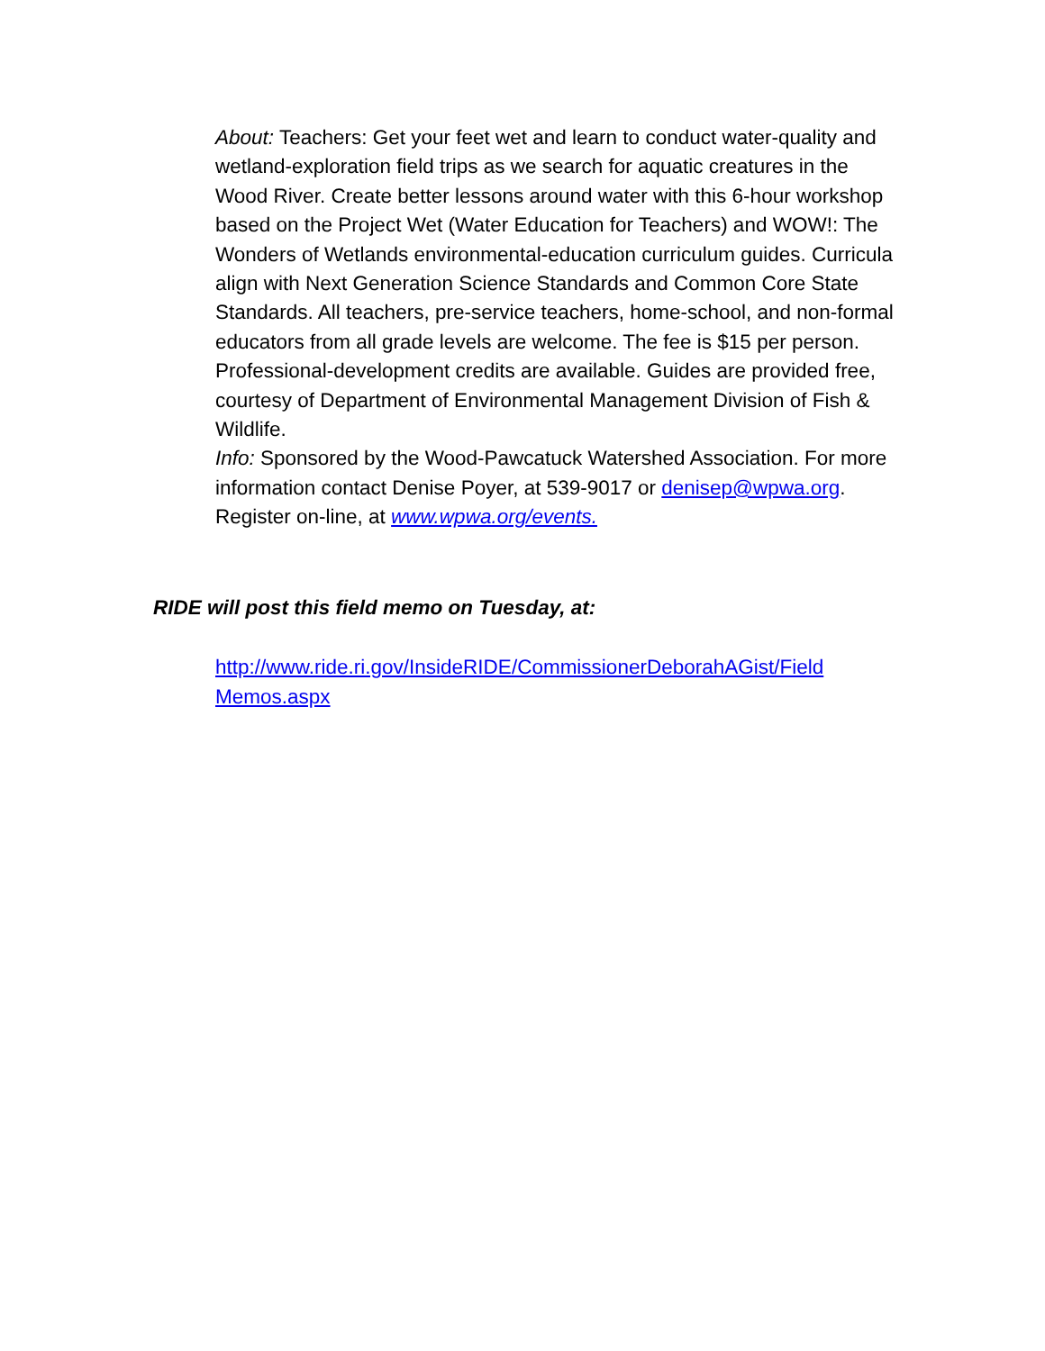About: Teachers: Get your feet wet and learn to conduct water-quality and wetland-exploration field trips as we search for aquatic creatures in the Wood River. Create better lessons around water with this 6-hour workshop based on the Project Wet (Water Education for Teachers) and WOW!: The Wonders of Wetlands environmental-education curriculum guides. Curricula align with Next Generation Science Standards and Common Core State Standards. All teachers, pre-service teachers, home-school, and non-formal educators from all grade levels are welcome. The fee is $15 per person. Professional-development credits are available. Guides are provided free, courtesy of Department of Environmental Management Division of Fish & Wildlife.
Info: Sponsored by the Wood-Pawcatuck Watershed Association. For more information contact Denise Poyer, at 539-9017 or denisep@wpwa.org. Register on-line, at www.wpwa.org/events.
RIDE will post this field memo on Tuesday, at:
http://www.ride.ri.gov/InsideRIDE/CommissionerDeborahAGist/Field Memos.aspx